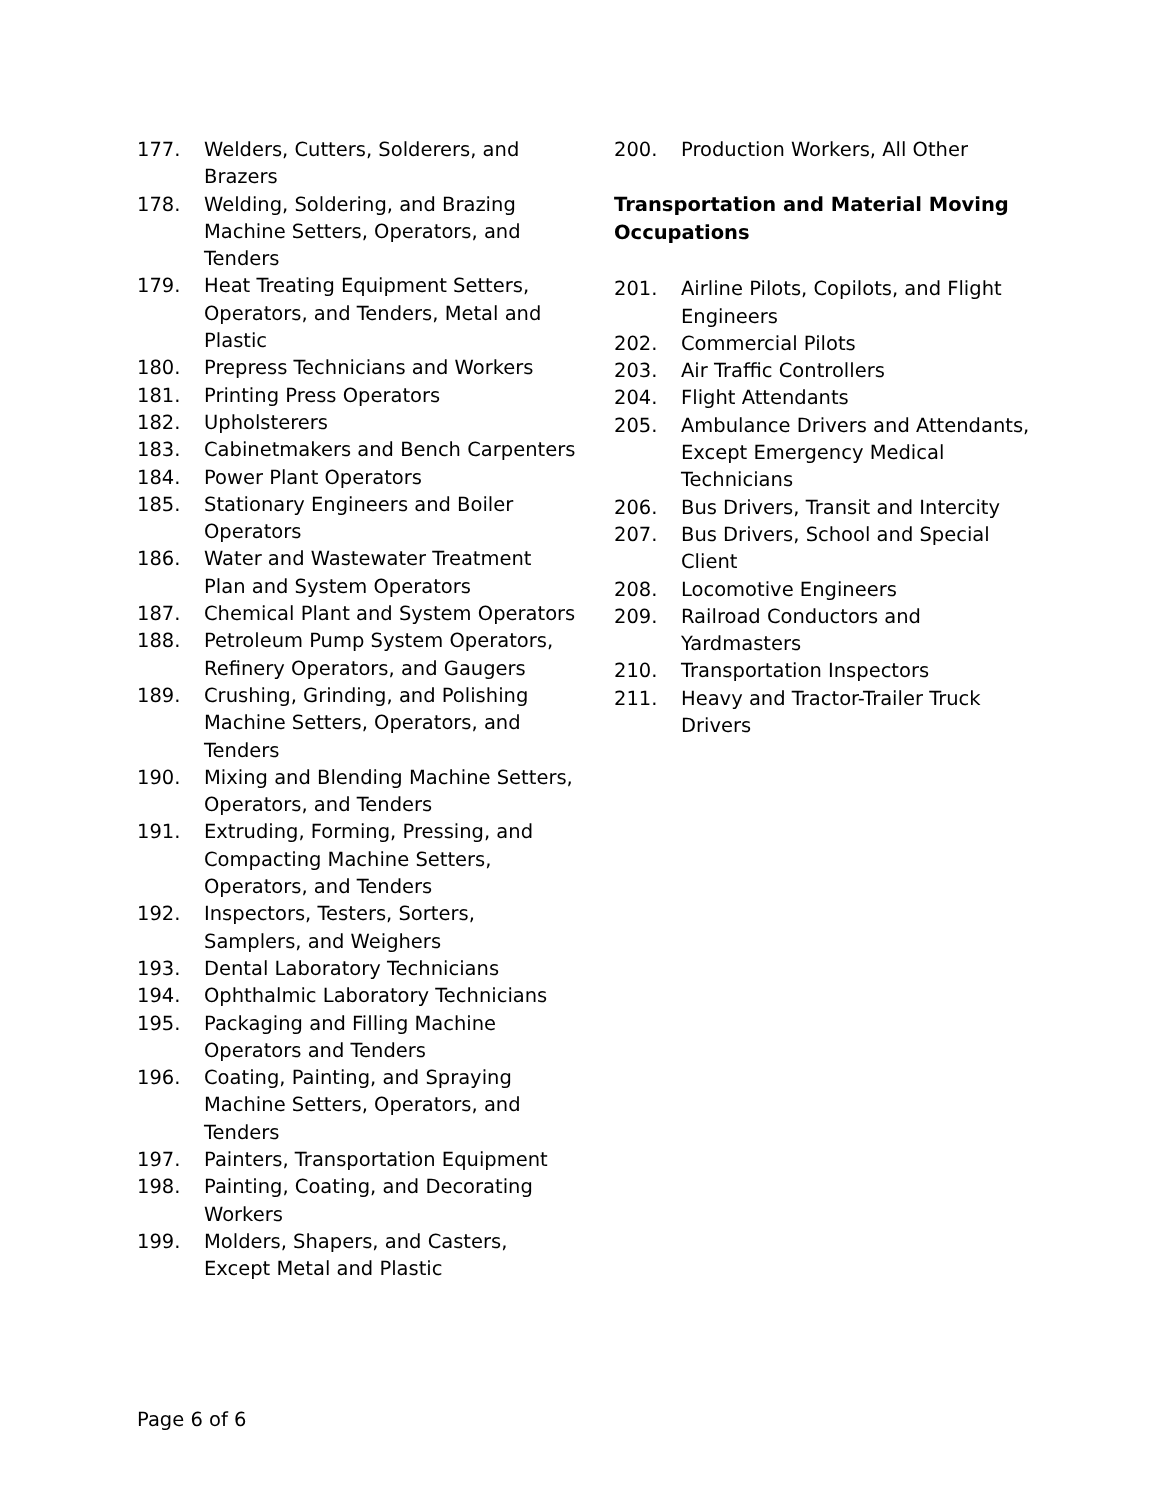177. Welders, Cutters, Solderers, and Brazers
178. Welding, Soldering, and Brazing Machine Setters, Operators, and Tenders
179. Heat Treating Equipment Setters, Operators, and Tenders, Metal and Plastic
180. Prepress Technicians and Workers
181. Printing Press Operators
182. Upholsterers
183. Cabinetmakers and Bench Carpenters
184. Power Plant Operators
185. Stationary Engineers and Boiler Operators
186. Water and Wastewater Treatment Plan and System Operators
187. Chemical Plant and System Operators
188. Petroleum Pump System Operators, Refinery Operators, and Gaugers
189. Crushing, Grinding, and Polishing Machine Setters, Operators, and Tenders
190. Mixing and Blending Machine Setters, Operators, and Tenders
191. Extruding, Forming, Pressing, and Compacting Machine Setters, Operators, and Tenders
192. Inspectors, Testers, Sorters, Samplers, and Weighers
193. Dental Laboratory Technicians
194. Ophthalmic Laboratory Technicians
195. Packaging and Filling Machine Operators and Tenders
196. Coating, Painting, and Spraying Machine Setters, Operators, and Tenders
197. Painters, Transportation Equipment
198. Painting, Coating, and Decorating Workers
199. Molders, Shapers, and Casters, Except Metal and Plastic
200. Production Workers, All Other
Transportation and Material Moving Occupations
201. Airline Pilots, Copilots, and Flight Engineers
202. Commercial Pilots
203. Air Traffic Controllers
204. Flight Attendants
205. Ambulance Drivers and Attendants, Except Emergency Medical Technicians
206. Bus Drivers, Transit and Intercity
207. Bus Drivers, School and Special Client
208. Locomotive Engineers
209. Railroad Conductors and Yardmasters
210. Transportation Inspectors
211. Heavy and Tractor-Trailer Truck Drivers
Page 6 of 6